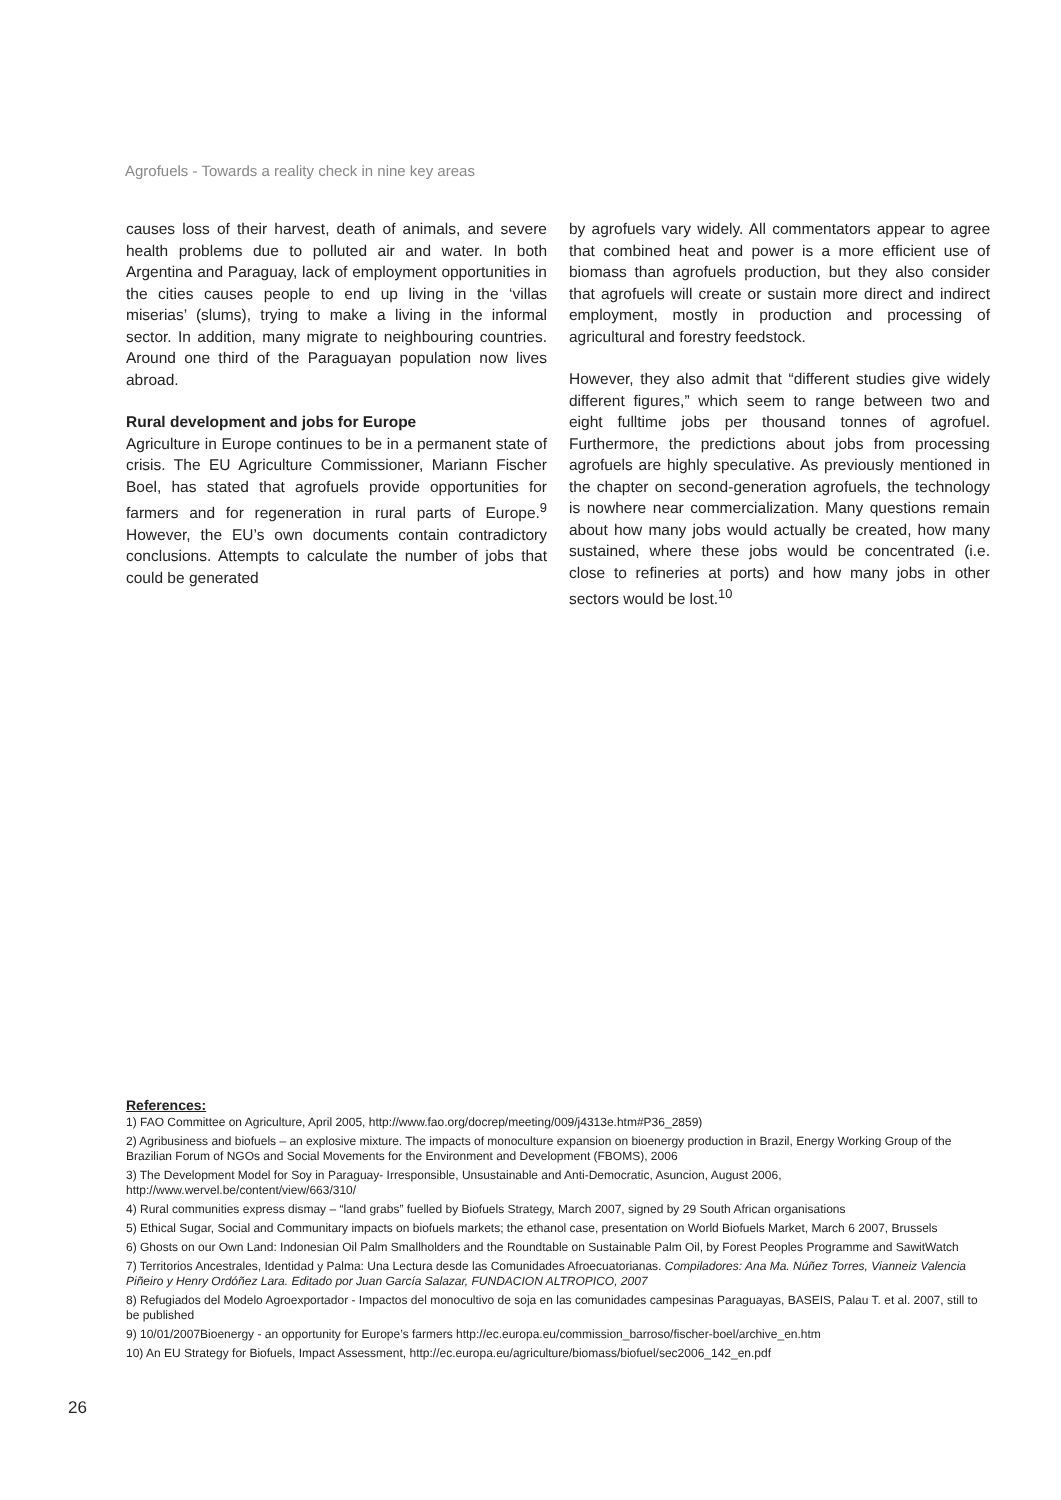Agrofuels - Towards a reality check in nine key areas
causes loss of their harvest, death of animals, and severe health problems due to polluted air and water. In both Argentina and Paraguay, lack of employment opportunities in the cities causes people to end up living in the ‘villas miserias’ (slums), trying to make a living in the informal sector. In addition, many migrate to neighbouring countries. Around one third of the Paraguayan population now lives abroad.
Rural development and jobs for Europe
Agriculture in Europe continues to be in a permanent state of crisis. The EU Agriculture Commissioner, Mariann Fischer Boel, has stated that agrofuels provide opportunities for farmers and for regeneration in rural parts of Europe.<sup>9</sup> However, the EU’s own documents contain contradictory conclusions. Attempts to calculate the number of jobs that could be generated
by agrofuels vary widely. All commentators appear to agree that combined heat and power is a more efficient use of biomass than agrofuels production, but they also consider that agrofuels will create or sustain more direct and indirect employment, mostly in production and processing of agricultural and forestry feedstock.
However, they also admit that “different studies give widely different figures,” which seem to range between two and eight fulltime jobs per thousand tonnes of agrofuel. Furthermore, the predictions about jobs from processing agrofuels are highly speculative. As previously mentioned in the chapter on second-generation agrofuels, the technology is nowhere near commercialization. Many questions remain about how many jobs would actually be created, how many sustained, where these jobs would be concentrated (i.e. close to refineries at ports) and how many jobs in other sectors would be lost.<sup>10</sup>
References:
1) FAO Committee on Agriculture, April 2005, http://www.fao.org/docrep/meeting/009/j4313e.htm#P36_2859)
2) Agribusiness and biofuels – an explosive mixture. The impacts of monoculture expansion on bioenergy production in Brazil, Energy Working Group of the Brazilian Forum of NGOs and Social Movements for the Environment and Development (FBOMS), 2006
3) The Development Model for Soy in Paraguay- Irresponsible, Unsustainable and Anti-Democratic, Asuncion, August 2006, http://www.wervel.be/content/view/663/310/
4) Rural communities express dismay – “land grabs” fuelled by Biofuels Strategy, March 2007, signed by 29 South African organisations
5) Ethical Sugar, Social and Communitary impacts on biofuels markets; the ethanol case, presentation on World Biofuels Market, March 6 2007, Brussels
6) Ghosts on our Own Land: Indonesian Oil Palm Smallholders and the Roundtable on Sustainable Palm Oil, by Forest Peoples Programme and SawitWatch
7) Territorios Ancestrales, Identidad y Palma: Una Lectura desde las Comunidades Afroecuatorianas. Compiladores: Ana Ma. Núñez Torres, Vianneiz Valencia Piñeiro y Henry Ordóñez Lara. Editado por Juan García Salazar, FUNDACION ALTROPICO, 2007
8) Refugiados del Modelo Agroexportador - Impactos del monocultivo de soja en las comunidades campesinas Paraguayas, BASEIS, Palau T. et al. 2007, still to be published
9) 10/01/2007Bioenergy - an opportunity for Europe’s farmers http://ec.europa.eu/commission_barroso/fischer-boel/archive_en.htm
10) An EU Strategy for Biofuels, Impact Assessment, http://ec.europa.eu/agriculture/biomass/biofuel/sec2006_142_en.pdf
26